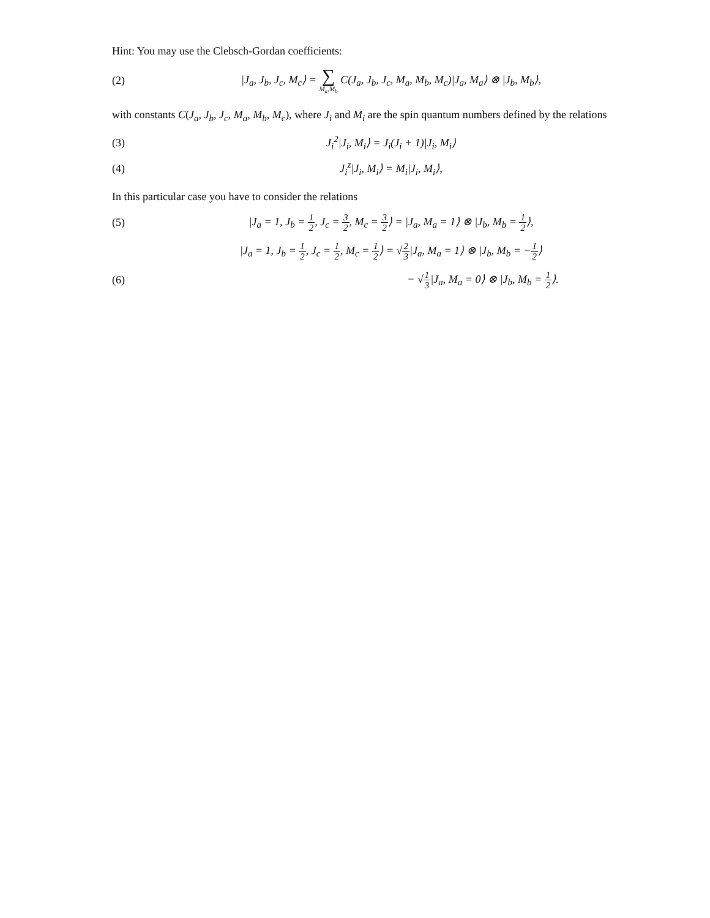Hint: You may use the Clebsch-Gordan coefficients:
(2)
|J<sub>a</sub>, J<sub>b</sub>, J<sub>c</sub>, M<sub>c</sub>⟩ = ∑ M<sub>a</sub>,M<sub>b</sub> C(J<sub>a</sub>, J<sub>b</sub>, J<sub>c</sub>, M<sub>a</sub>, M<sub>b</sub>, M<sub>c</sub>)|J<sub>a</sub>, M<sub>a</sub>⟩ ⊗ |J<sub>b</sub>, M<sub>b</sub>⟩,
with constants C(J<sub>a</sub>, J<sub>b</sub>, J<sub>c</sub>, M<sub>a</sub>, M<sub>b</sub>, M<sub>c</sub>), where J<sub>i</sub> and M<sub>i</sub> are the spin quantum numbers defined by the relations
(3)
J<sub>i</sub><sup>2</sup>|J<sub>i</sub>, M<sub>i</sub>⟩ = J<sub>i</sub>(J<sub>i</sub> + 1)|J<sub>i</sub>, M<sub>i</sub>⟩
(4) J<sub>i</sub><sup>z</sup>|J<sub>i</sub>, M<sub>i</sub>⟩ = M<sub>i</sub>|J<sub>i</sub>, M<sub>i</sub>⟩,
In this particular case you have to consider the relations
(5)
|J<sub>a</sub> = 1, J<sub>b</sub> = 1 2, J<sub>c</sub> = 3 2, M<sub>c</sub> = 3 2⟩ = |J<sub>a</sub>, M<sub>a</sub> = 1⟩ ⊗ |J<sub>b</sub>, M<sub>b</sub> = 1 2⟩,
|J<sub>a</sub> = 1, J<sub>b</sub> = 1 2, J<sub>c</sub> = 1 2, M<sub>c</sub> = 1 2⟩ = √2 3|J<sub>a</sub>, M<sub>a</sub> = 1⟩ ⊗ |J<sub>b</sub>, M<sub>b</sub> = −1 2⟩
(6)
− √1 3|J<sub>a</sub>, M<sub>a</sub> = 0⟩ ⊗ |J<sub>b</sub>, M<sub>b</sub> = 1 2⟩.